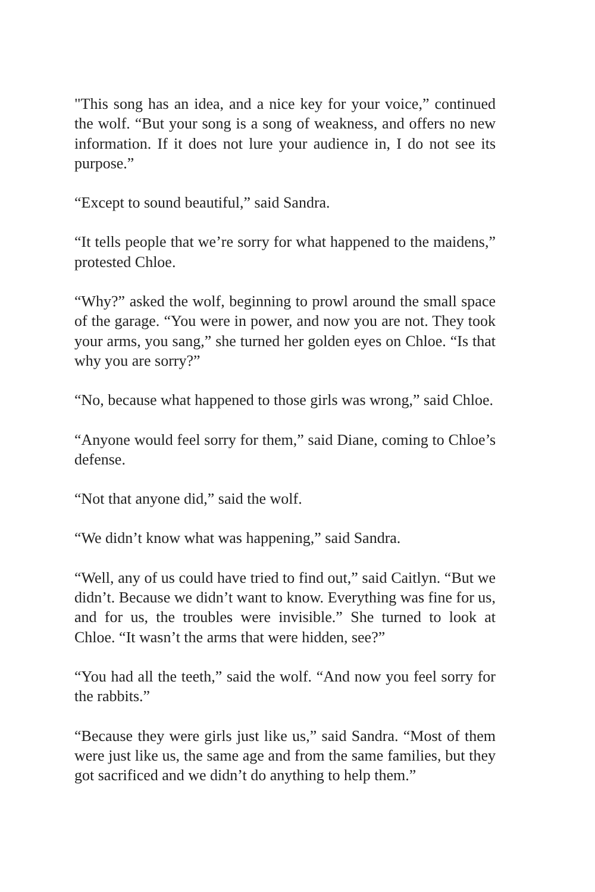"This song has an idea, and a nice key for your voice,” continued the wolf. “But your song is a song of weakness, and offers no new information. If it does not lure your audience in, I do not see its purpose.”
“Except to sound beautiful,” said Sandra.
“It tells people that we’re sorry for what happened to the maid­ens,” protested Chloe.
“Why?” asked the wolf, beginning to prowl around the small space of the garage. “You were in power, and now you are not. They took your arms, you sang,” she turned her golden eyes on Chloe. “Is that why you are sorry?”
“No, because what happened to those girls was wrong,” said Chloe.
“Anyone would feel sorry for them,” said Diane, coming to Chloe’s defense.
“Not that anyone did,” said the wolf.
“We didn’t know what was happening,” said Sandra.
“Well, any of us could have tried to find out,” said Caitlyn. “But we didn’t. Because we didn’t want to know. Everything was fine for us, and for us, the troubles were invisible.” She turned to look at Chloe. “It wasn’t the arms that were hidden, see?”
“You had all the teeth,” said the wolf. “And now you feel sorry for the rabbits.”
“Because they were girls just like us,” said Sandra. “Most of them were just like us, the same age and from the same families, but they got sacrificed and we didn’t do anything to help them.”